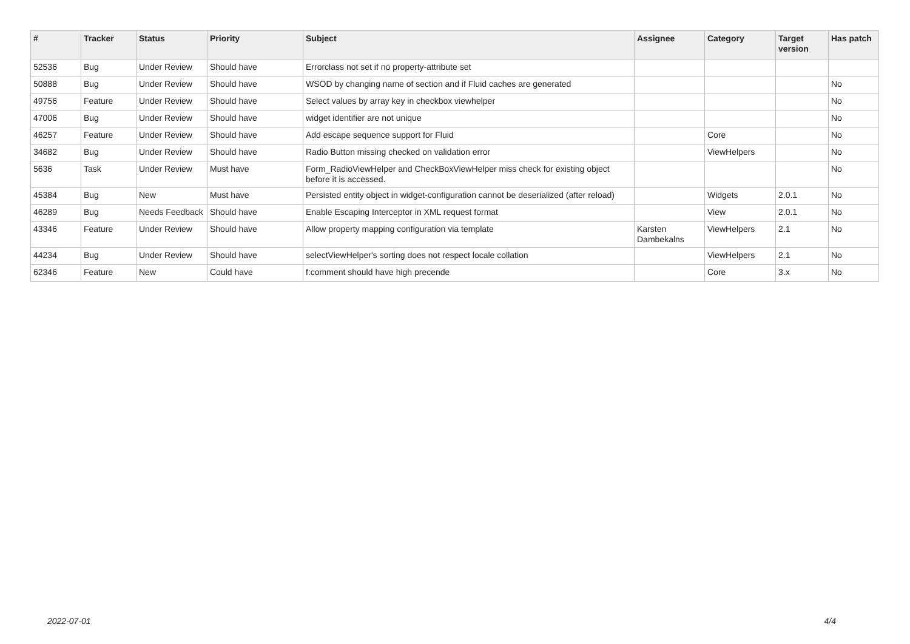| # | Tracker | Status | Priority | Subject | Assignee | Category | Target version | Has patch |
| --- | --- | --- | --- | --- | --- | --- | --- | --- |
| 52536 | Bug | Under Review | Should have | Errorclass not set if no property-attribute set | | | | |
| 50888 | Bug | Under Review | Should have | WSOD by changing name of section and if Fluid caches are generated | | | | No |
| 49756 | Feature | Under Review | Should have | Select values by array key in checkbox viewhelper | | | | No |
| 47006 | Bug | Under Review | Should have | widget identifier are not unique | | | | No |
| 46257 | Feature | Under Review | Should have | Add escape sequence support for Fluid | | Core | | No |
| 34682 | Bug | Under Review | Should have | Radio Button missing checked on validation error | | ViewHelpers | | No |
| 5636 | Task | Under Review | Must have | Form_RadioViewHelper and CheckBoxViewHelper miss check for existing object before it is accessed. | | | | No |
| 45384 | Bug | New | Must have | Persisted entity object in widget-configuration cannot be deserialized (after reload) | | Widgets | 2.0.1 | No |
| 46289 | Bug | Needs Feedback | Should have | Enable Escaping Interceptor in XML request format | | View | 2.0.1 | No |
| 43346 | Feature | Under Review | Should have | Allow property mapping configuration via template | Karsten Dambekalns | ViewHelpers | 2.1 | No |
| 44234 | Bug | Under Review | Should have | selectViewHelper's sorting does not respect locale collation | | ViewHelpers | 2.1 | No |
| 62346 | Feature | New | Could have | f:comment should have high precende | | Core | 3.x | No |
2022-07-01 4/4